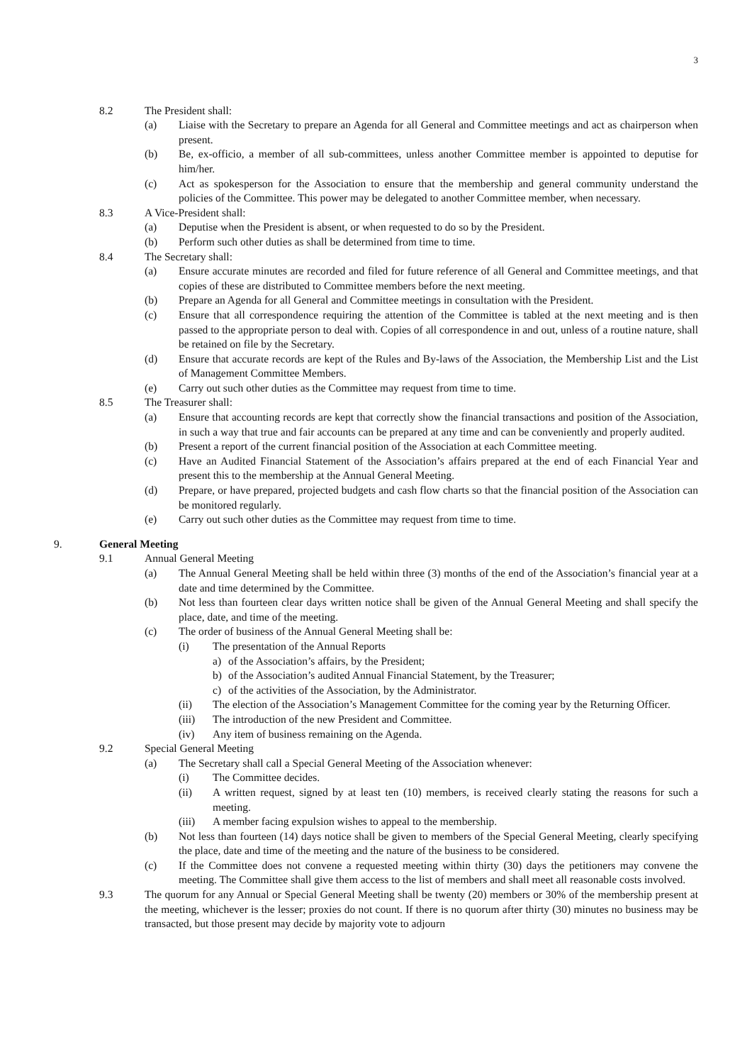3
8.2 The President shall:
(a) Liaise with the Secretary to prepare an Agenda for all General and Committee meetings and act as chairperson when present.
(b) Be, ex-officio, a member of all sub-committees, unless another Committee member is appointed to deputise for him/her.
(c) Act as spokesperson for the Association to ensure that the membership and general community understand the policies of the Committee. This power may be delegated to another Committee member, when necessary.
8.3 A Vice-President shall:
(a) Deputise when the President is absent, or when requested to do so by the President.
(b) Perform such other duties as shall be determined from time to time.
8.4 The Secretary shall:
(a) Ensure accurate minutes are recorded and filed for future reference of all General and Committee meetings, and that copies of these are distributed to Committee members before the next meeting.
(b) Prepare an Agenda for all General and Committee meetings in consultation with the President.
(c) Ensure that all correspondence requiring the attention of the Committee is tabled at the next meeting and is then passed to the appropriate person to deal with. Copies of all correspondence in and out, unless of a routine nature, shall be retained on file by the Secretary.
(d) Ensure that accurate records are kept of the Rules and By-laws of the Association, the Membership List and the List of Management Committee Members.
(e) Carry out such other duties as the Committee may request from time to time.
8.5 The Treasurer shall:
(a) Ensure that accounting records are kept that correctly show the financial transactions and position of the Association, in such a way that true and fair accounts can be prepared at any time and can be conveniently and properly audited.
(b) Present a report of the current financial position of the Association at each Committee meeting.
(c) Have an Audited Financial Statement of the Association’s affairs prepared at the end of each Financial Year and present this to the membership at the Annual General Meeting.
(d) Prepare, or have prepared, projected budgets and cash flow charts so that the financial position of the Association can be monitored regularly.
(e) Carry out such other duties as the Committee may request from time to time.
9. General Meeting
9.1 Annual General Meeting
(a) The Annual General Meeting shall be held within three (3) months of the end of the Association’s financial year at a date and time determined by the Committee.
(b) Not less than fourteen clear days written notice shall be given of the Annual General Meeting and shall specify the place, date, and time of the meeting.
(c) The order of business of the Annual General Meeting shall be:
(i) The presentation of the Annual Reports
a) of the Association’s affairs, by the President;
b) of the Association’s audited Annual Financial Statement, by the Treasurer;
c) of the activities of the Association, by the Administrator.
(ii) The election of the Association’s Management Committee for the coming year by the Returning Officer.
(iii) The introduction of the new President and Committee.
(iv) Any item of business remaining on the Agenda.
9.2 Special General Meeting
(a) The Secretary shall call a Special General Meeting of the Association whenever:
(i) The Committee decides.
(ii) A written request, signed by at least ten (10) members, is received clearly stating the reasons for such a meeting.
(iii) A member facing expulsion wishes to appeal to the membership.
(b) Not less than fourteen (14) days notice shall be given to members of the Special General Meeting, clearly specifying the place, date and time of the meeting and the nature of the business to be considered.
(c) If the Committee does not convene a requested meeting within thirty (30) days the petitioners may convene the meeting. The Committee shall give them access to the list of members and shall meet all reasonable costs involved.
9.3 The quorum for any Annual or Special General Meeting shall be twenty (20) members or 30% of the membership present at the meeting, whichever is the lesser; proxies do not count. If there is no quorum after thirty (30) minutes no business may be transacted, but those present may decide by majority vote to adjourn